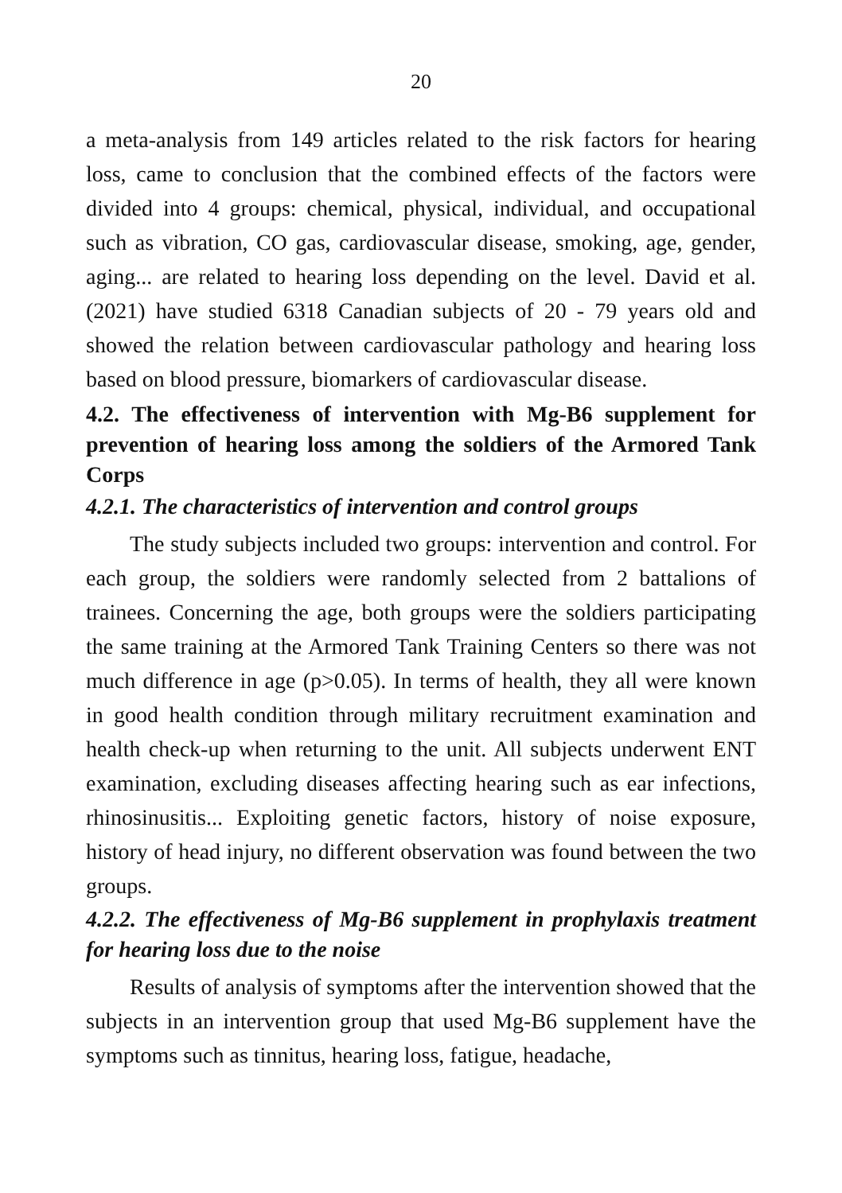20
a meta-analysis from 149 articles related to the risk factors for hearing loss, came to conclusion that the combined effects of the factors were divided into 4 groups: chemical, physical, individual, and occupational such as vibration, CO gas, cardiovascular disease, smoking, age, gender, aging... are related to hearing loss depending on the level. David et al. (2021) have studied 6318 Canadian subjects of 20 - 79 years old and showed the relation between cardiovascular pathology and hearing loss based on blood pressure, biomarkers of cardiovascular disease.
4.2. The effectiveness of intervention with Mg-B6 supplement for prevention of hearing loss among the soldiers of the Armored Tank Corps
4.2.1. The characteristics of intervention and control groups
The study subjects included two groups: intervention and control. For each group, the soldiers were randomly selected from 2 battalions of trainees. Concerning the age, both groups were the soldiers participating the same training at the Armored Tank Training Centers so there was not much difference in age (p>0.05). In terms of health, they all were known in good health condition through military recruitment examination and health check-up when returning to the unit. All subjects underwent ENT examination, excluding diseases affecting hearing such as ear infections, rhinosinusitis... Exploiting genetic factors, history of noise exposure, history of head injury, no different observation was found between the two groups.
4.2.2. The effectiveness of Mg-B6 supplement in prophylaxis treatment for hearing loss due to the noise
Results of analysis of symptoms after the intervention showed that the subjects in an intervention group that used Mg-B6 supplement have the symptoms such as tinnitus, hearing loss, fatigue, headache,